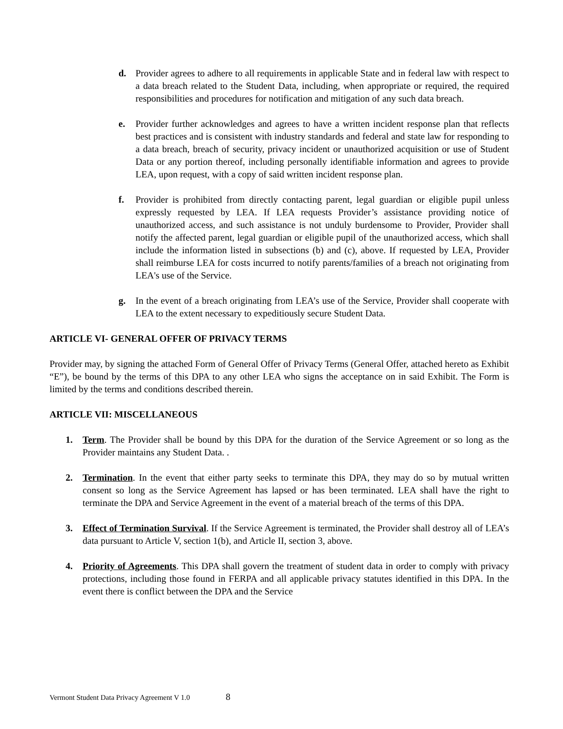d. Provider agrees to adhere to all requirements in applicable State and in federal law with respect to a data breach related to the Student Data, including, when appropriate or required, the required responsibilities and procedures for notification and mitigation of any such data breach.
e. Provider further acknowledges and agrees to have a written incident response plan that reflects best practices and is consistent with industry standards and federal and state law for responding to a data breach, breach of security, privacy incident or unauthorized acquisition or use of Student Data or any portion thereof, including personally identifiable information and agrees to provide LEA, upon request, with a copy of said written incident response plan.
f. Provider is prohibited from directly contacting parent, legal guardian or eligible pupil unless expressly requested by LEA. If LEA requests Provider’s assistance providing notice of unauthorized access, and such assistance is not unduly burdensome to Provider, Provider shall notify the affected parent, legal guardian or eligible pupil of the unauthorized access, which shall include the information listed in subsections (b) and (c), above. If requested by LEA, Provider shall reimburse LEA for costs incurred to notify parents/families of a breach not originating from LEA's use of the Service.
g. In the event of a breach originating from LEA’s use of the Service, Provider shall cooperate with LEA to the extent necessary to expeditiously secure Student Data.
ARTICLE VI- GENERAL OFFER OF PRIVACY TERMS
Provider may, by signing the attached Form of General Offer of Privacy Terms (General Offer, attached hereto as Exhibit “E”), be bound by the terms of this DPA to any other LEA who signs the acceptance on in said Exhibit. The Form is limited by the terms and conditions described therein.
ARTICLE VII: MISCELLANEOUS
1. Term. The Provider shall be bound by this DPA for the duration of the Service Agreement or so long as the Provider maintains any Student Data. .
2. Termination. In the event that either party seeks to terminate this DPA, they may do so by mutual written consent so long as the Service Agreement has lapsed or has been terminated. LEA shall have the right to terminate the DPA and Service Agreement in the event of a material breach of the terms of this DPA.
3. Effect of Termination Survival. If the Service Agreement is terminated, the Provider shall destroy all of LEA’s data pursuant to Article V, section 1(b), and Article II, section 3, above.
4. Priority of Agreements. This DPA shall govern the treatment of student data in order to comply with privacy protections, including those found in FERPA and all applicable privacy statutes identified in this DPA. In the event there is conflict between the DPA and the Service
Vermont Student Data Privacy Agreement V 1.0 8